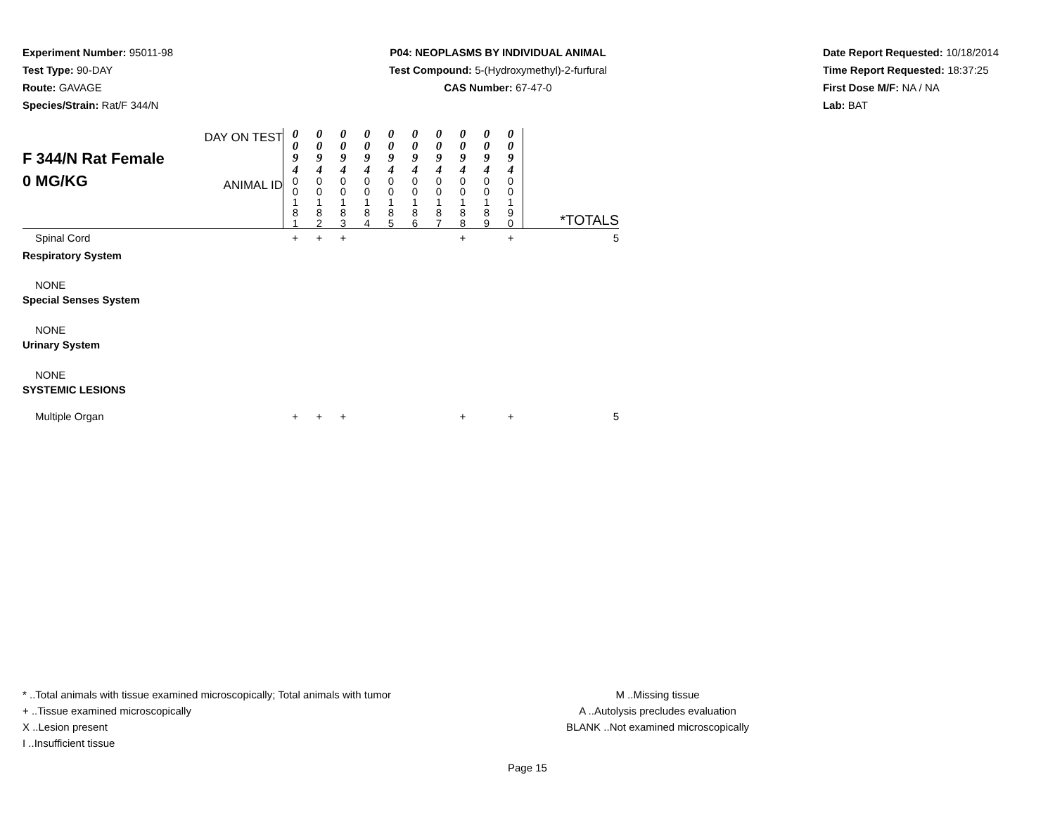Experiment Number: 95011-98
Test Type: 90-DAY
Route: GAVAGE
Species/Strain: Rat/F 344/N
P04: NEOPLASMS BY INDIVIDUAL ANIMAL
Test Compound: 5-(Hydroxymethyl)-2-furfural
CAS Number: 67-47-0
Date Report Requested: 10/18/2014
Time Report Requested: 18:37:25
First Dose M/F: NA / NA
Lab: BAT
| F 344/N Rat Female 0 MG/KG | DAY ON TEST | 0 0 9 4 | 0 0 9 4 | 0 0 9 4 | 0 0 9 4 | 0 0 9 4 | 0 0 9 4 | 0 0 9 4 | 0 0 9 4 | 0 0 9 4 | 0 0 9 4 | |
| | ANIMAL ID | 0 0 1 8 1 | 0 0 1 8 2 | 0 0 1 8 3 | 0 0 1 8 4 | 0 0 1 8 5 | 0 0 1 8 6 | 0 0 1 8 7 | 0 0 1 8 8 | 0 0 1 8 9 | 0 0 1 9 0 | *TOTALS |
| Spinal Cord | | + | + | + | | | | | + | | + | 5 |
| Respiratory System | | | | | | | | | | | | |
| NONE | | | | | | | | | | | | |
| Special Senses System | | | | | | | | | | | | |
| NONE | | | | | | | | | | | | |
| Urinary System | | | | | | | | | | | | |
| NONE | | | | | | | | | | | | |
| SYSTEMIC LESIONS | | | | | | | | | | | | |
| Multiple Organ | | + | + | + | | | | | + | | + | 5 |
* ..Total animals with tissue examined microscopically; Total animals with tumor
+ ..Tissue examined microscopically
X ..Lesion present
I ..Insufficient tissue
M ..Missing tissue
A ..Autolysis precludes evaluation
BLANK ..Not examined microscopically
Page 15